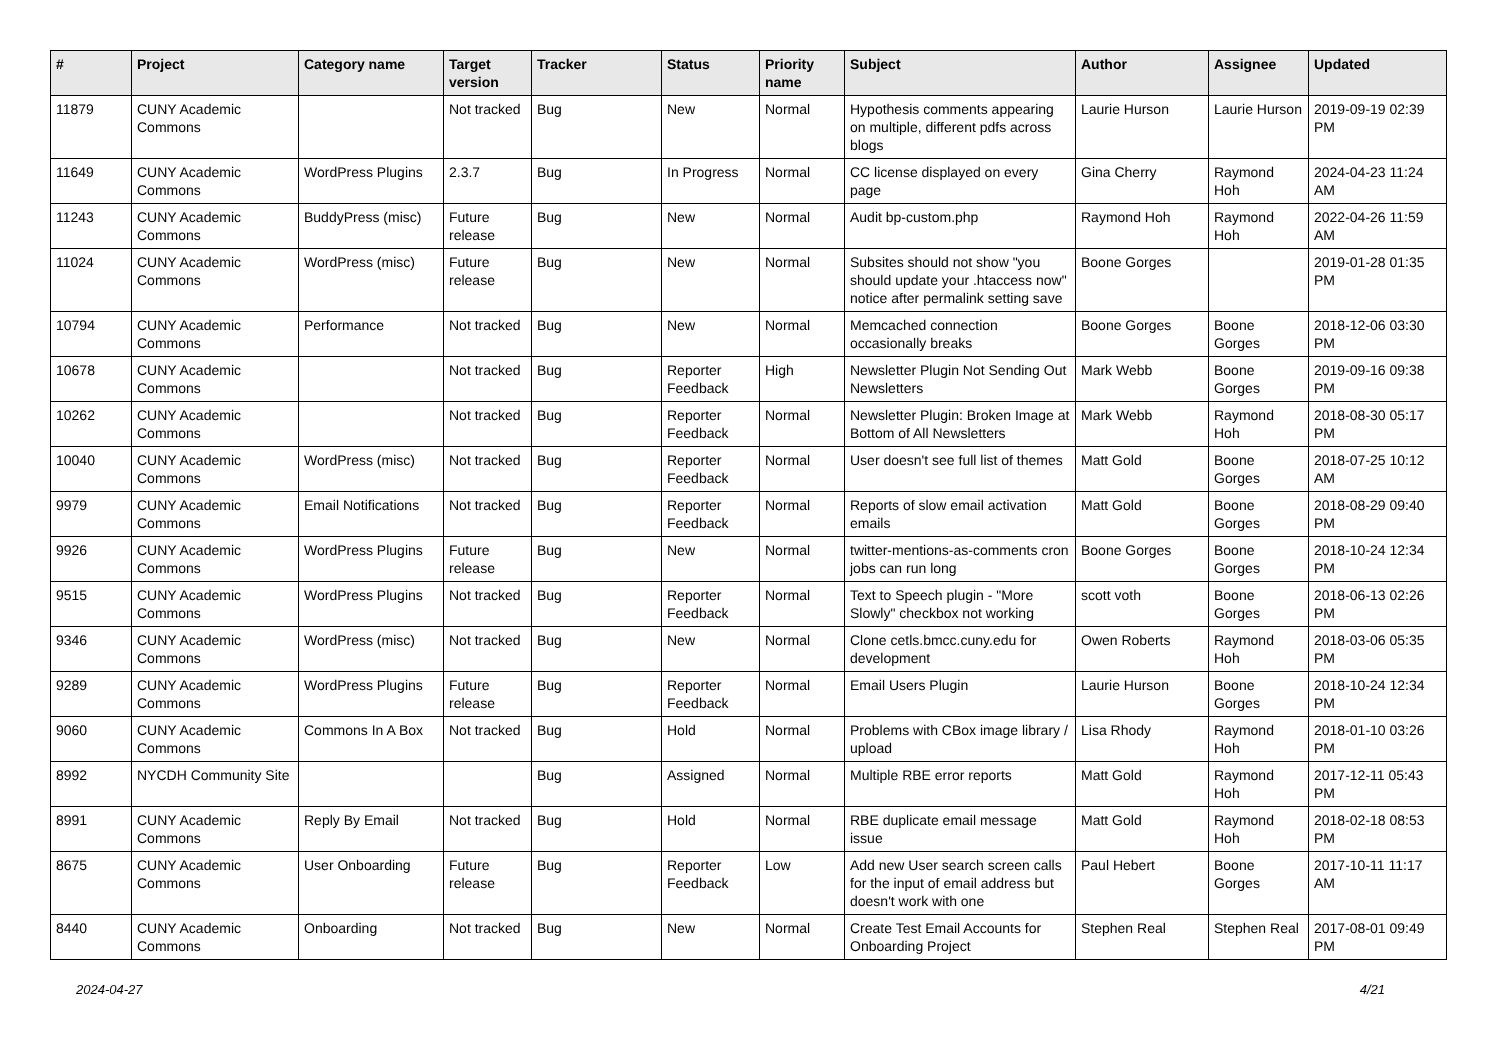| # | Project | Category name | Target version | Tracker | Status | Priority name | Subject | Author | Assignee | Updated |
| --- | --- | --- | --- | --- | --- | --- | --- | --- | --- | --- |
| 11879 | CUNY Academic Commons | | Not tracked | Bug | New | Normal | Hypothesis comments appearing on multiple, different pdfs across blogs | Laurie Hurson | Laurie Hurson | 2019-09-19 02:39 PM |
| 11649 | CUNY Academic Commons | WordPress Plugins | 2.3.7 | Bug | In Progress | Normal | CC license displayed on every page | Gina Cherry | Raymond Hoh | 2024-04-23 11:24 AM |
| 11243 | CUNY Academic Commons | BuddyPress (misc) | Future release | Bug | New | Normal | Audit bp-custom.php | Raymond Hoh | Raymond Hoh | 2022-04-26 11:59 AM |
| 11024 | CUNY Academic Commons | WordPress (misc) | Future release | Bug | New | Normal | Subsites should not show "you should update your .htaccess now" notice after permalink setting save | Boone Gorges | | 2019-01-28 01:35 PM |
| 10794 | CUNY Academic Commons | Performance | Not tracked | Bug | New | Normal | Memcached connection occasionally breaks | Boone Gorges | Boone Gorges | 2018-12-06 03:30 PM |
| 10678 | CUNY Academic Commons | | Not tracked | Bug | Reporter Feedback | High | Newsletter Plugin Not Sending Out Newsletters | Mark Webb | Boone Gorges | 2019-09-16 09:38 PM |
| 10262 | CUNY Academic Commons | | Not tracked | Bug | Reporter Feedback | Normal | Newsletter Plugin: Broken Image at Bottom of All Newsletters | Mark Webb | Raymond Hoh | 2018-08-30 05:17 PM |
| 10040 | CUNY Academic Commons | WordPress (misc) | Not tracked | Bug | Reporter Feedback | Normal | User doesn't see full list of themes | Matt Gold | Boone Gorges | 2018-07-25 10:12 AM |
| 9979 | CUNY Academic Commons | Email Notifications | Not tracked | Bug | Reporter Feedback | Normal | Reports of slow email activation emails | Matt Gold | Boone Gorges | 2018-08-29 09:40 PM |
| 9926 | CUNY Academic Commons | WordPress Plugins | Future release | Bug | New | Normal | twitter-mentions-as-comments cron jobs can run long | Boone Gorges | Boone Gorges | 2018-10-24 12:34 PM |
| 9515 | CUNY Academic Commons | WordPress Plugins | Not tracked | Bug | Reporter Feedback | Normal | Text to Speech plugin - "More Slowly" checkbox not working | scott voth | Boone Gorges | 2018-06-13 02:26 PM |
| 9346 | CUNY Academic Commons | WordPress (misc) | Not tracked | Bug | New | Normal | Clone cetls.bmcc.cuny.edu for development | Owen Roberts | Raymond Hoh | 2018-03-06 05:35 PM |
| 9289 | CUNY Academic Commons | WordPress Plugins | Future release | Bug | Reporter Feedback | Normal | Email Users Plugin | Laurie Hurson | Boone Gorges | 2018-10-24 12:34 PM |
| 9060 | CUNY Academic Commons | Commons In A Box | Not tracked | Bug | Hold | Normal | Problems with CBox image library / upload | Lisa Rhody | Raymond Hoh | 2018-01-10 03:26 PM |
| 8992 | NYCDH Community Site | | | Bug | Assigned | Normal | Multiple RBE error reports | Matt Gold | Raymond Hoh | 2017-12-11 05:43 PM |
| 8991 | CUNY Academic Commons | Reply By Email | Not tracked | Bug | Hold | Normal | RBE duplicate email message issue | Matt Gold | Raymond Hoh | 2018-02-18 08:53 PM |
| 8675 | CUNY Academic Commons | User Onboarding | Future release | Bug | Reporter Feedback | Low | Add new User search screen calls for the input of email address but doesn't work with one | Paul Hebert | Boone Gorges | 2017-10-11 11:17 AM |
| 8440 | CUNY Academic Commons | Onboarding | Not tracked | Bug | New | Normal | Create Test Email Accounts for Onboarding Project | Stephen Real | Stephen Real | 2017-08-01 09:49 PM |
2024-04-27 4/21